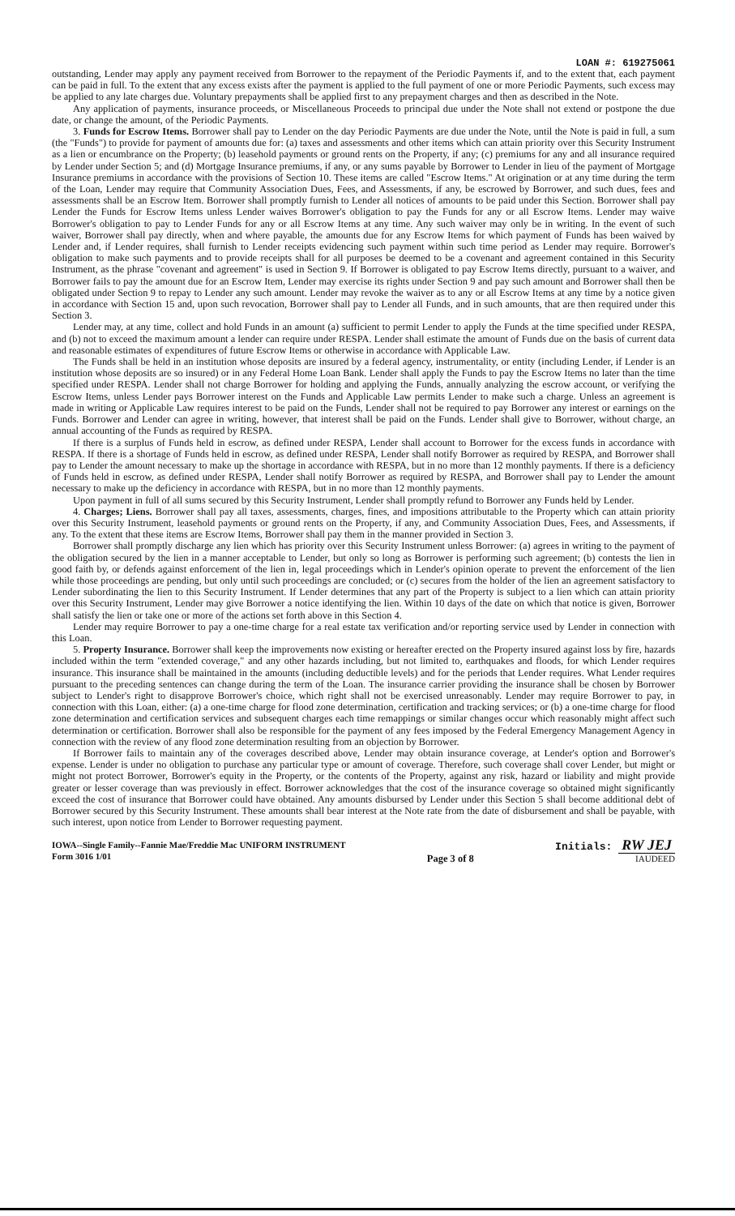LOAN #: 619275061
outstanding, Lender may apply any payment received from Borrower to the repayment of the Periodic Payments if, and to the extent that, each payment can be paid in full. To the extent that any excess exists after the payment is applied to the full payment of one or more Periodic Payments, such excess may be applied to any late charges due. Voluntary prepayments shall be applied first to any prepayment charges and then as described in the Note.
Any application of payments, insurance proceeds, or Miscellaneous Proceeds to principal due under the Note shall not extend or postpone the due date, or change the amount, of the Periodic Payments.
3. Funds for Escrow Items. Borrower shall pay to Lender on the day Periodic Payments are due under the Note, until the Note is paid in full, a sum (the "Funds") to provide for payment of amounts due for: (a) taxes and assessments and other items which can attain priority over this Security Instrument as a lien or encumbrance on the Property; (b) leasehold payments or ground rents on the Property, if any; (c) premiums for any and all insurance required by Lender under Section 5; and (d) Mortgage Insurance premiums, if any, or any sums payable by Borrower to Lender in lieu of the payment of Mortgage Insurance premiums in accordance with the provisions of Section 10. These items are called "Escrow Items." At origination or at any time during the term of the Loan, Lender may require that Community Association Dues, Fees, and Assessments, if any, be escrowed by Borrower, and such dues, fees and assessments shall be an Escrow Item. Borrower shall promptly furnish to Lender all notices of amounts to be paid under this Section. Borrower shall pay Lender the Funds for Escrow Items unless Lender waives Borrower's obligation to pay the Funds for any or all Escrow Items. Lender may waive Borrower's obligation to pay to Lender Funds for any or all Escrow Items at any time. Any such waiver may only be in writing. In the event of such waiver, Borrower shall pay directly, when and where payable, the amounts due for any Escrow Items for which payment of Funds has been waived by Lender and, if Lender requires, shall furnish to Lender receipts evidencing such payment within such time period as Lender may require. Borrower's obligation to make such payments and to provide receipts shall for all purposes be deemed to be a covenant and agreement contained in this Security Instrument, as the phrase "covenant and agreement" is used in Section 9. If Borrower is obligated to pay Escrow Items directly, pursuant to a waiver, and Borrower fails to pay the amount due for an Escrow Item, Lender may exercise its rights under Section 9 and pay such amount and Borrower shall then be obligated under Section 9 to repay to Lender any such amount. Lender may revoke the waiver as to any or all Escrow Items at any time by a notice given in accordance with Section 15 and, upon such revocation, Borrower shall pay to Lender all Funds, and in such amounts, that are then required under this Section 3.
Lender may, at any time, collect and hold Funds in an amount (a) sufficient to permit Lender to apply the Funds at the time specified under RESPA, and (b) not to exceed the maximum amount a lender can require under RESPA. Lender shall estimate the amount of Funds due on the basis of current data and reasonable estimates of expenditures of future Escrow Items or otherwise in accordance with Applicable Law.
The Funds shall be held in an institution whose deposits are insured by a federal agency, instrumentality, or entity (including Lender, if Lender is an institution whose deposits are so insured) or in any Federal Home Loan Bank. Lender shall apply the Funds to pay the Escrow Items no later than the time specified under RESPA. Lender shall not charge Borrower for holding and applying the Funds, annually analyzing the escrow account, or verifying the Escrow Items, unless Lender pays Borrower interest on the Funds and Applicable Law permits Lender to make such a charge. Unless an agreement is made in writing or Applicable Law requires interest to be paid on the Funds, Lender shall not be required to pay Borrower any interest or earnings on the Funds. Borrower and Lender can agree in writing, however, that interest shall be paid on the Funds. Lender shall give to Borrower, without charge, an annual accounting of the Funds as required by RESPA.
If there is a surplus of Funds held in escrow, as defined under RESPA, Lender shall account to Borrower for the excess funds in accordance with RESPA. If there is a shortage of Funds held in escrow, as defined under RESPA, Lender shall notify Borrower as required by RESPA, and Borrower shall pay to Lender the amount necessary to make up the shortage in accordance with RESPA, but in no more than 12 monthly payments. If there is a deficiency of Funds held in escrow, as defined under RESPA, Lender shall notify Borrower as required by RESPA, and Borrower shall pay to Lender the amount necessary to make up the deficiency in accordance with RESPA, but in no more than 12 monthly payments.
Upon payment in full of all sums secured by this Security Instrument, Lender shall promptly refund to Borrower any Funds held by Lender.
4. Charges; Liens. Borrower shall pay all taxes, assessments, charges, fines, and impositions attributable to the Property which can attain priority over this Security Instrument, leasehold payments or ground rents on the Property, if any, and Community Association Dues, Fees, and Assessments, if any. To the extent that these items are Escrow Items, Borrower shall pay them in the manner provided in Section 3.
Borrower shall promptly discharge any lien which has priority over this Security Instrument unless Borrower: (a) agrees in writing to the payment of the obligation secured by the lien in a manner acceptable to Lender, but only so long as Borrower is performing such agreement; (b) contests the lien in good faith by, or defends against enforcement of the lien in, legal proceedings which in Lender's opinion operate to prevent the enforcement of the lien while those proceedings are pending, but only until such proceedings are concluded; or (c) secures from the holder of the lien an agreement satisfactory to Lender subordinating the lien to this Security Instrument. If Lender determines that any part of the Property is subject to a lien which can attain priority over this Security Instrument, Lender may give Borrower a notice identifying the lien. Within 10 days of the date on which that notice is given, Borrower shall satisfy the lien or take one or more of the actions set forth above in this Section 4.
Lender may require Borrower to pay a one-time charge for a real estate tax verification and/or reporting service used by Lender in connection with this Loan.
5. Property Insurance. Borrower shall keep the improvements now existing or hereafter erected on the Property insured against loss by fire, hazards included within the term "extended coverage," and any other hazards including, but not limited to, earthquakes and floods, for which Lender requires insurance. This insurance shall be maintained in the amounts (including deductible levels) and for the periods that Lender requires. What Lender requires pursuant to the preceding sentences can change during the term of the Loan. The insurance carrier providing the insurance shall be chosen by Borrower subject to Lender's right to disapprove Borrower's choice, which right shall not be exercised unreasonably. Lender may require Borrower to pay, in connection with this Loan, either: (a) a one-time charge for flood zone determination, certification and tracking services; or (b) a one-time charge for flood zone determination and certification services and subsequent charges each time remappings or similar changes occur which reasonably might affect such determination or certification. Borrower shall also be responsible for the payment of any fees imposed by the Federal Emergency Management Agency in connection with the review of any flood zone determination resulting from an objection by Borrower.
If Borrower fails to maintain any of the coverages described above, Lender may obtain insurance coverage, at Lender's option and Borrower's expense. Lender is under no obligation to purchase any particular type or amount of coverage. Therefore, such coverage shall cover Lender, but might or might not protect Borrower, Borrower's equity in the Property, or the contents of the Property, against any risk, hazard or liability and might provide greater or lesser coverage than was previously in effect. Borrower acknowledges that the cost of the insurance coverage so obtained might significantly exceed the cost of insurance that Borrower could have obtained. Any amounts disbursed by Lender under this Section 5 shall become additional debt of Borrower secured by this Security Instrument. These amounts shall bear interest at the Note rate from the date of disbursement and shall be payable, with such interest, upon notice from Lender to Borrower requesting payment.
IOWA--Single Family--Fannie Mae/Freddie Mac UNIFORM INSTRUMENT
Form 3016 1/01
Page 3 of 8 Initials: RW JEJ
IAUDEED